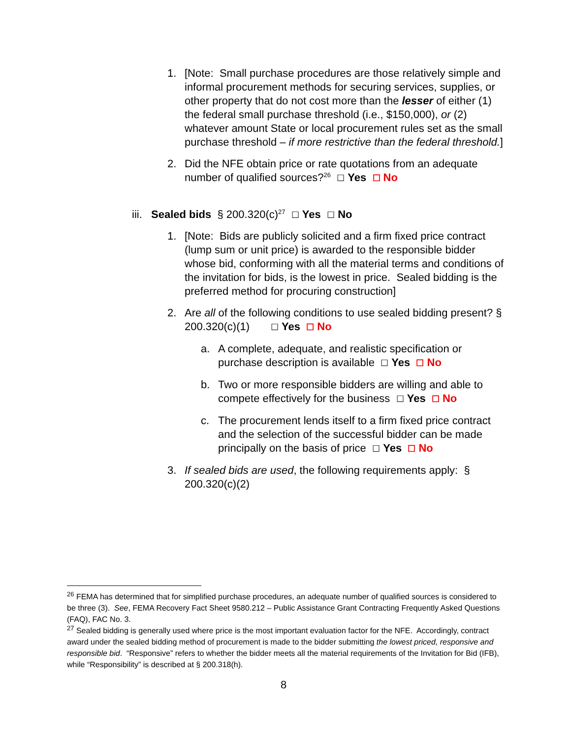1. [Note: Small purchase procedures are those relatively simple and informal procurement methods for securing services, supplies, or other property that do not cost more than the lesser of either (1) the federal small purchase threshold (i.e., $150,000), or (2) whatever amount State or local procurement rules set as the small purchase threshold – if more restrictive than the federal threshold.]
2. Did the NFE obtain price or rate quotations from an adequate number of qualified sources?<sup>26</sup> ☐ Yes ☐ No
iii. Sealed bids § 200.320(c)<sup>27</sup> ☐ Yes ☐ No
1. [Note: Bids are publicly solicited and a firm fixed price contract (lump sum or unit price) is awarded to the responsible bidder whose bid, conforming with all the material terms and conditions of the invitation for bids, is the lowest in price. Sealed bidding is the preferred method for procuring construction]
2. Are all of the following conditions to use sealed bidding present? § 200.320(c)(1) ☐ Yes ☐ No
a. A complete, adequate, and realistic specification or purchase description is available ☐ Yes ☐ No
b. Two or more responsible bidders are willing and able to compete effectively for the business ☐ Yes ☐ No
c. The procurement lends itself to a firm fixed price contract and the selection of the successful bidder can be made principally on the basis of price ☐ Yes ☐ No
3. If sealed bids are used, the following requirements apply: § 200.320(c)(2)
<sup>26</sup> FEMA has determined that for simplified purchase procedures, an adequate number of qualified sources is considered to be three (3). See, FEMA Recovery Fact Sheet 9580.212 – Public Assistance Grant Contracting Frequently Asked Questions (FAQ), FAC No. 3.
<sup>27</sup> Sealed bidding is generally used where price is the most important evaluation factor for the NFE. Accordingly, contract award under the sealed bidding method of procurement is made to the bidder submitting the lowest priced, responsive and responsible bid. “Responsive” refers to whether the bidder meets all the material requirements of the Invitation for Bid (IFB), while “Responsibility” is described at § 200.318(h).
8